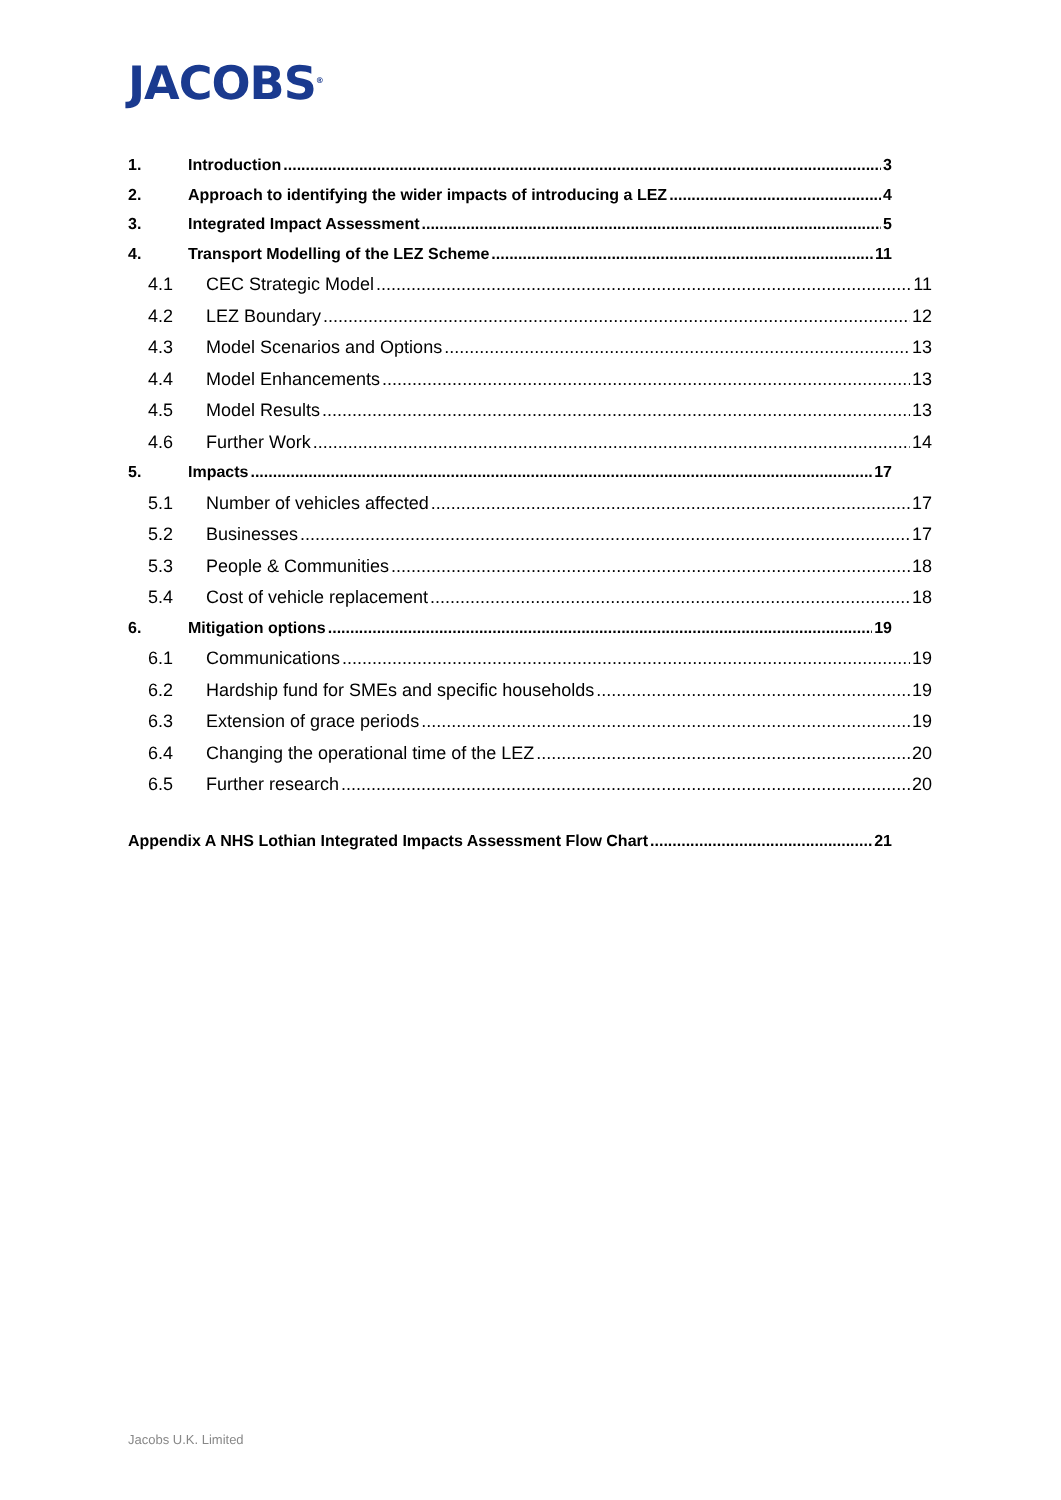JACOBS<sup>®</sup>
1. Introduction 3
2. Approach to identifying the wider impacts of introducing a LEZ 4
3. Integrated Impact Assessment 5
4. Transport Modelling of the LEZ Scheme 11
4.1 CEC Strategic Model 11
4.2 LEZ Boundary 12
4.3 Model Scenarios and Options 13
4.4 Model Enhancements 13
4.5 Model Results 13
4.6 Further Work 14
5. Impacts 17
5.1 Number of vehicles affected 17
5.2 Businesses 17
5.3 People & Communities 18
5.4 Cost of vehicle replacement 18
6. Mitigation options 19
6.1 Communications 19
6.2 Hardship fund for SMEs and specific households 19
6.3 Extension of grace periods 19
6.4 Changing the operational time of the LEZ 20
6.5 Further research 20
Appendix A NHS Lothian Integrated Impacts Assessment Flow Chart 21
Jacobs U.K. Limited